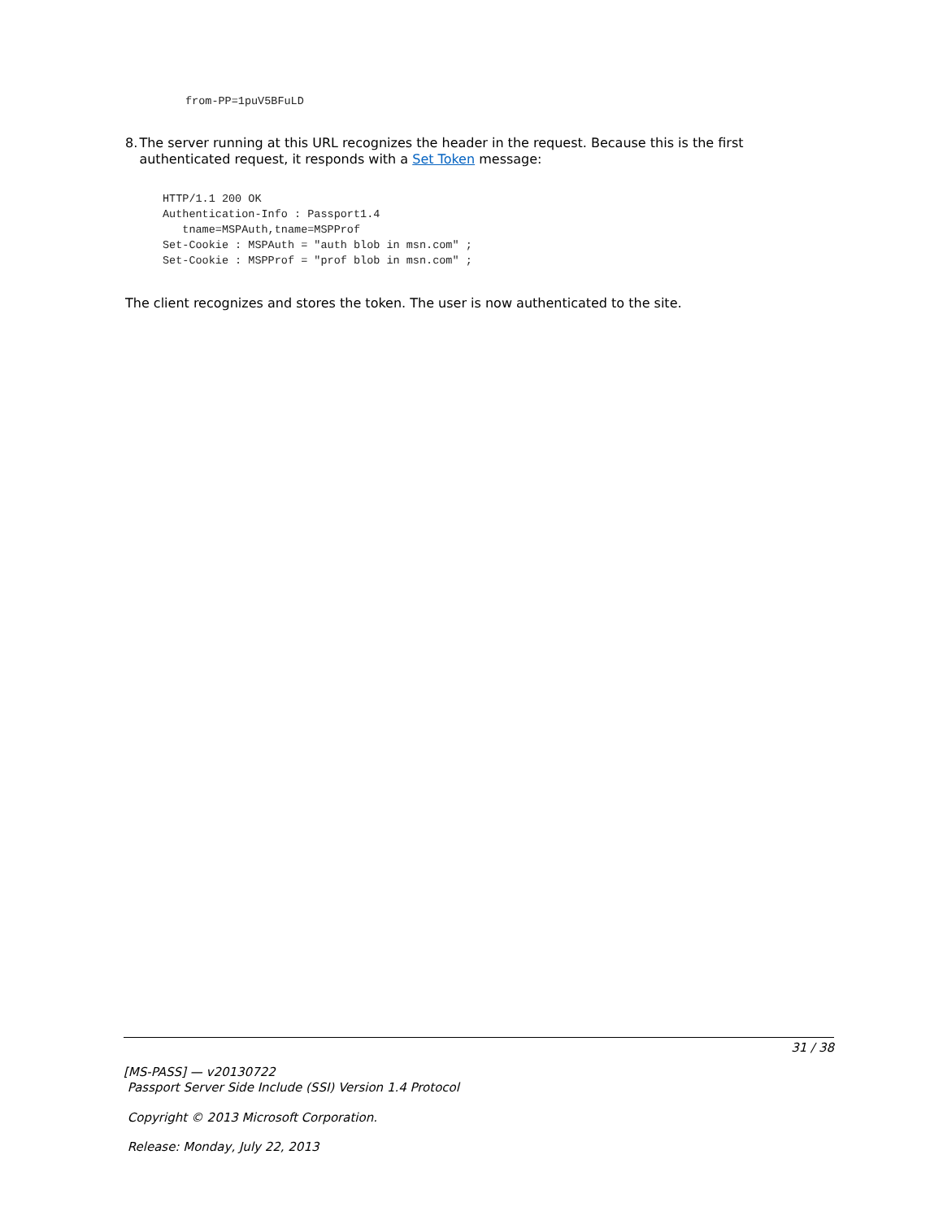from-PP=1puV5BFuLD
8. The server running at this URL recognizes the header in the request. Because this is the first authenticated request, it responds with a Set Token message:
HTTP/1.1 200 OK
Authentication-Info : Passport1.4
   tname=MSPAuth,tname=MSPProf
Set-Cookie : MSPAuth = "auth blob in msn.com" ;
Set-Cookie : MSPProf = "prof blob in msn.com" ;
The client recognizes and stores the token. The user is now authenticated to the site.
31 / 38
[MS-PASS] — v20130722
Passport Server Side Include (SSI) Version 1.4 Protocol
Copyright © 2013 Microsoft Corporation.
Release: Monday, July 22, 2013